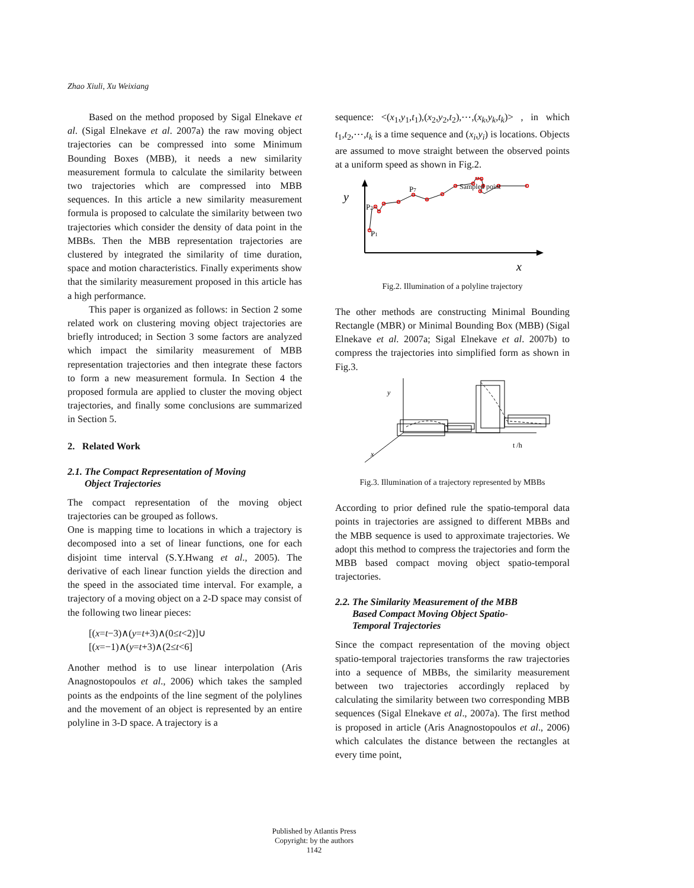Zhao Xiuli, Xu Weixiang
Based on the method proposed by Sigal Elnekave et al. (Sigal Elnekave et al. 2007a) the raw moving object trajectories can be compressed into some Minimum Bounding Boxes (MBB), it needs a new similarity measurement formula to calculate the similarity between two trajectories which are compressed into MBB sequences. In this article a new similarity measurement formula is proposed to calculate the similarity between two trajectories which consider the density of data point in the MBBs. Then the MBB representation trajectories are clustered by integrated the similarity of time duration, space and motion characteristics. Finally experiments show that the similarity measurement proposed in this article has a high performance.
This paper is organized as follows: in Section 2 some related work on clustering moving object trajectories are briefly introduced; in Section 3 some factors are analyzed which impact the similarity measurement of MBB representation trajectories and then integrate these factors to form a new measurement formula. In Section 4 the proposed formula are applied to cluster the moving object trajectories, and finally some conclusions are summarized in Section 5.
2. Related Work
2.1. The Compact Representation of Moving
Object Trajectories
The compact representation of the moving object trajectories can be grouped as follows.
One is mapping time to locations in which a trajectory is decomposed into a set of linear functions, one for each disjoint time interval (S.Y.Hwang et al., 2005). The derivative of each linear function yields the direction and the speed in the associated time interval. For example, a trajectory of a moving object on a 2-D space may consist of the following two linear pieces:
[(x=t−3)∧(y=t+3)∧(0≤t<2)]∪
[(x=−1)∧(y=t+3)∧(2≤t<6]
Another method is to use linear interpolation (Aris Anagnostopoulos et al., 2006) which takes the sampled points as the endpoints of the line segment of the polylines and the movement of an object is represented by an entire polyline in 3-D space. A trajectory is a
sequence: <(x<sub>1</sub>,y<sub>1</sub>,t<sub>1</sub>),(x<sub>2</sub>,y<sub>2</sub>,t<sub>2</sub>),⋯,(x<sub>k</sub>,y<sub>k</sub>,t<sub>k</sub>)> , in which t<sub>1</sub>,t<sub>2</sub>,⋯,t<sub>k</sub> is a time sequence and (x<sub>i</sub>,y<sub>i</sub>) is locations. Objects are assumed to move straight between the observed points at a uniform speed as shown in Fig.2.
y
x
P2
P1
P7
Sampled point
Fig.2. Illumination of a polyline trajectory
The other methods are constructing Minimal Bounding Rectangle (MBR) or Minimal Bounding Box (MBB) (Sigal Elnekave et al. 2007a; Sigal Elnekave et al. 2007b) to compress the trajectories into simplified form as shown in Fig.3.
y
x
t /h
Fig.3. Illumination of a trajectory represented by MBBs
According to prior defined rule the spatio-temporal data points in trajectories are assigned to different MBBs and the MBB sequence is used to approximate trajectories. We adopt this method to compress the trajectories and form the MBB based compact moving object spatio-temporal trajectories.
2.2. The Similarity Measurement of the MBB
Based Compact Moving Object Spatio-
Temporal Trajectories
Since the compact representation of the moving object spatio-temporal trajectories transforms the raw trajectories into a sequence of MBBs, the similarity measurement between two trajectories accordingly replaced by calculating the similarity between two corresponding MBB sequences (Sigal Elnekave et al., 2007a). The first method is proposed in article (Aris Anagnostopoulos et al., 2006) which calculates the distance between the rectangles at every time point,
Published by Atlantis Press
Copyright: by the authors
1142